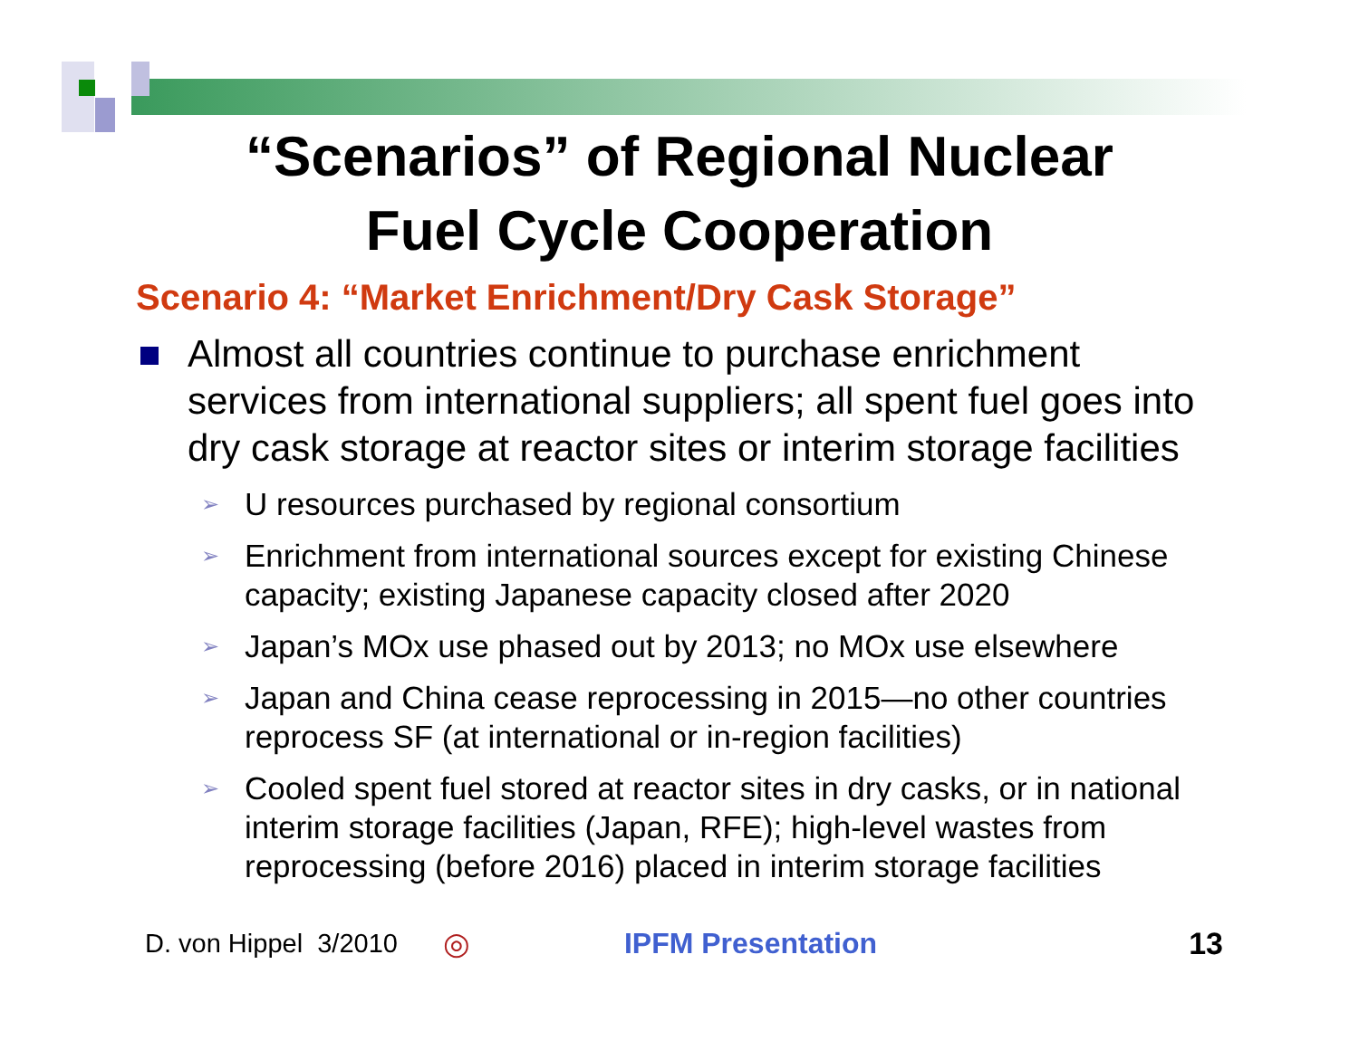“Scenarios” of Regional Nuclear
Fuel Cycle Cooperation
Scenario 4: “Market Enrichment/Dry Cask Storage”
Almost all countries continue to purchase enrichment services from international suppliers; all spent fuel goes into dry cask storage at reactor sites or interim storage facilities
➢ U resources purchased by regional consortium
➢ Enrichment from international sources except for existing Chinese capacity; existing Japanese capacity closed after 2020
➢ Japan’s MOx use phased out by 2013; no MOx use elsewhere
➢ Japan and China cease reprocessing in 2015—no other countries reprocess SF (at international or in-region facilities)
➢ Cooled spent fuel stored at reactor sites in dry casks, or in national interim storage facilities (Japan, RFE); high-level wastes from reprocessing (before 2016) placed in interim storage facilities
D. von Hippel 3/2010 ◎ IPFM Presentation 13